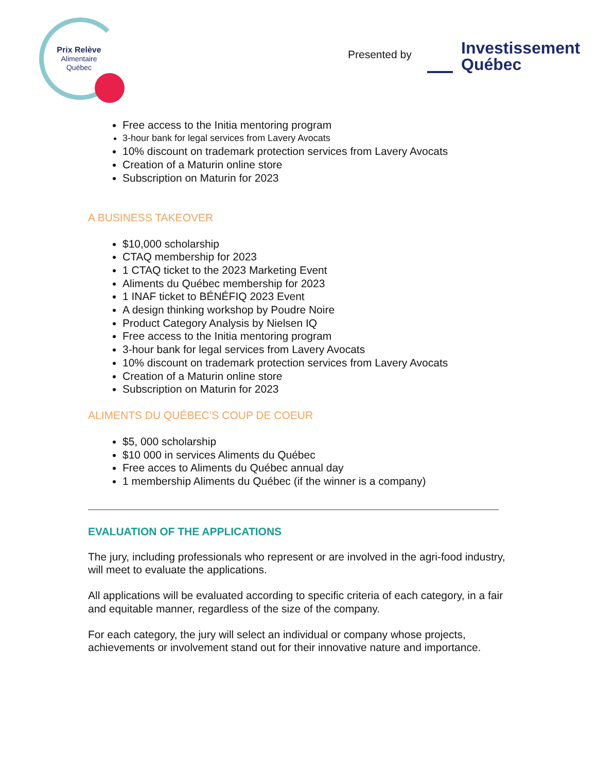Prix Relève
Alimentaire
Québec
Presented by
Investissement
Québec
Free access to the Initia mentoring program
3-hour bank for legal services from Lavery Avocats
10% discount on trademark protection services from Lavery Avocats
Creation of a Maturin online store
Subscription on Maturin for 2023
A BUSINESS TAKEOVER
$10,000 scholarship
CTAQ membership for 2023
1 CTAQ ticket to the 2023 Marketing Event
Aliments du Québec membership for 2023
1 INAF ticket to BÉNÉFIQ 2023 Event
A design thinking workshop by Poudre Noire
Product Category Analysis by Nielsen IQ
Free access to the Initia mentoring program
3-hour bank for legal services from Lavery Avocats
10% discount on trademark protection services from Lavery Avocats
Creation of a Maturin online store
Subscription on Maturin for 2023
ALIMENTS DU QUÉBEC’S COUP DE COEUR
$5, 000 scholarship
$10 000 in services Aliments du Québec
Free acces to Aliments du Québec annual day
1 membership Aliments du Québec (if the winner is a company)
EVALUATION OF THE APPLICATIONS
The jury, including professionals who represent or are involved in the agri-food industry, will meet to evaluate the applications.
All applications will be evaluated according to specific criteria of each category, in a fair and equitable manner, regardless of the size of the company.
For each category, the jury will select an individual or company whose projects, achievements or involvement stand out for their innovative nature and importance.